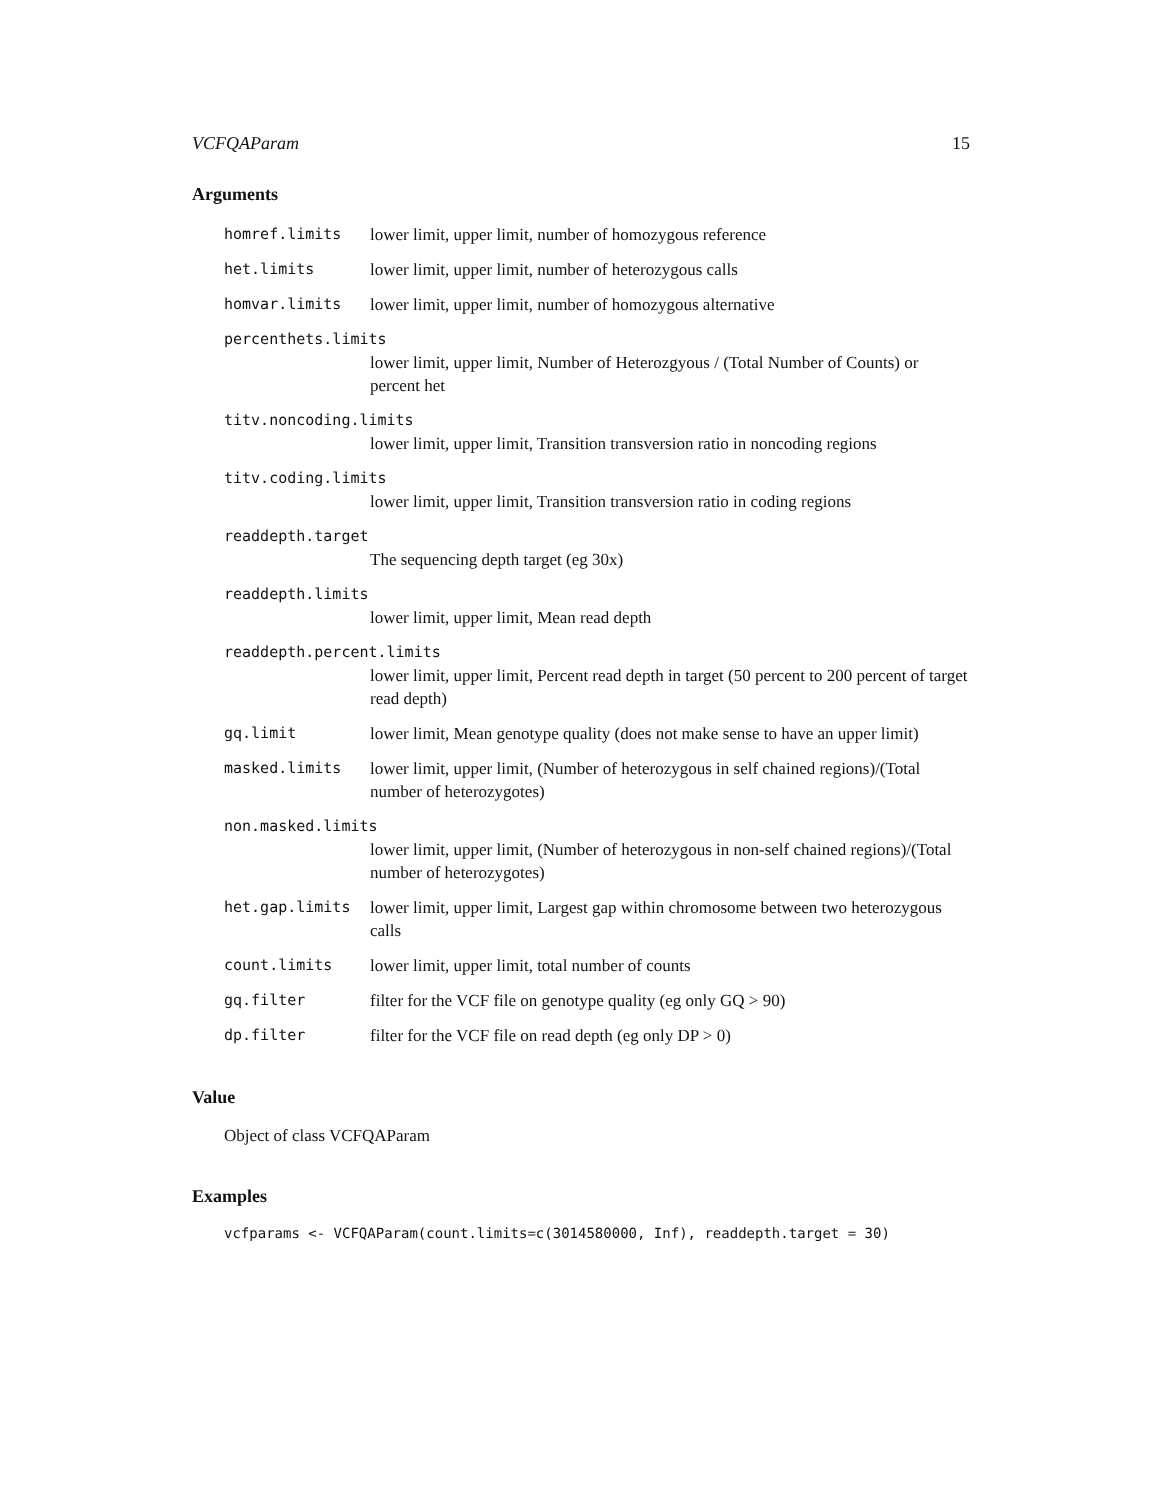VCFQAParam 15
Arguments
homref.limits lower limit, upper limit, number of homozygous reference
het.limits lower limit, upper limit, number of heterozygous calls
homvar.limits lower limit, upper limit, number of homozygous alternative
percenthets.limits
lower limit, upper limit, Number of Heterozgyous / (Total Number of Counts) or percent het
titv.noncoding.limits
lower limit, upper limit, Transition transversion ratio in noncoding regions
titv.coding.limits
lower limit, upper limit, Transition transversion ratio in coding regions
readdepth.target
The sequencing depth target (eg 30x)
readdepth.limits
lower limit, upper limit, Mean read depth
readdepth.percent.limits
lower limit, upper limit, Percent read depth in target (50 percent to 200 percent of target read depth)
gq.limit lower limit, Mean genotype quality (does not make sense to have an upper limit)
masked.limits lower limit, upper limit, (Number of heterozygous in self chained regions)/(Total number of heterozygotes)
non.masked.limits
lower limit, upper limit, (Number of heterozygous in non-self chained regions)/(Total number of heterozygotes)
het.gap.limits lower limit, upper limit, Largest gap within chromosome between two heterozygous calls
count.limits lower limit, upper limit, total number of counts
gq.filter filter for the VCF file on genotype quality (eg only GQ > 90)
dp.filter filter for the VCF file on read depth (eg only DP > 0)
Value
Object of class VCFQAParam
Examples
vcfparams <- VCFQAParam(count.limits=c(3014580000, Inf), readdepth.target = 30)